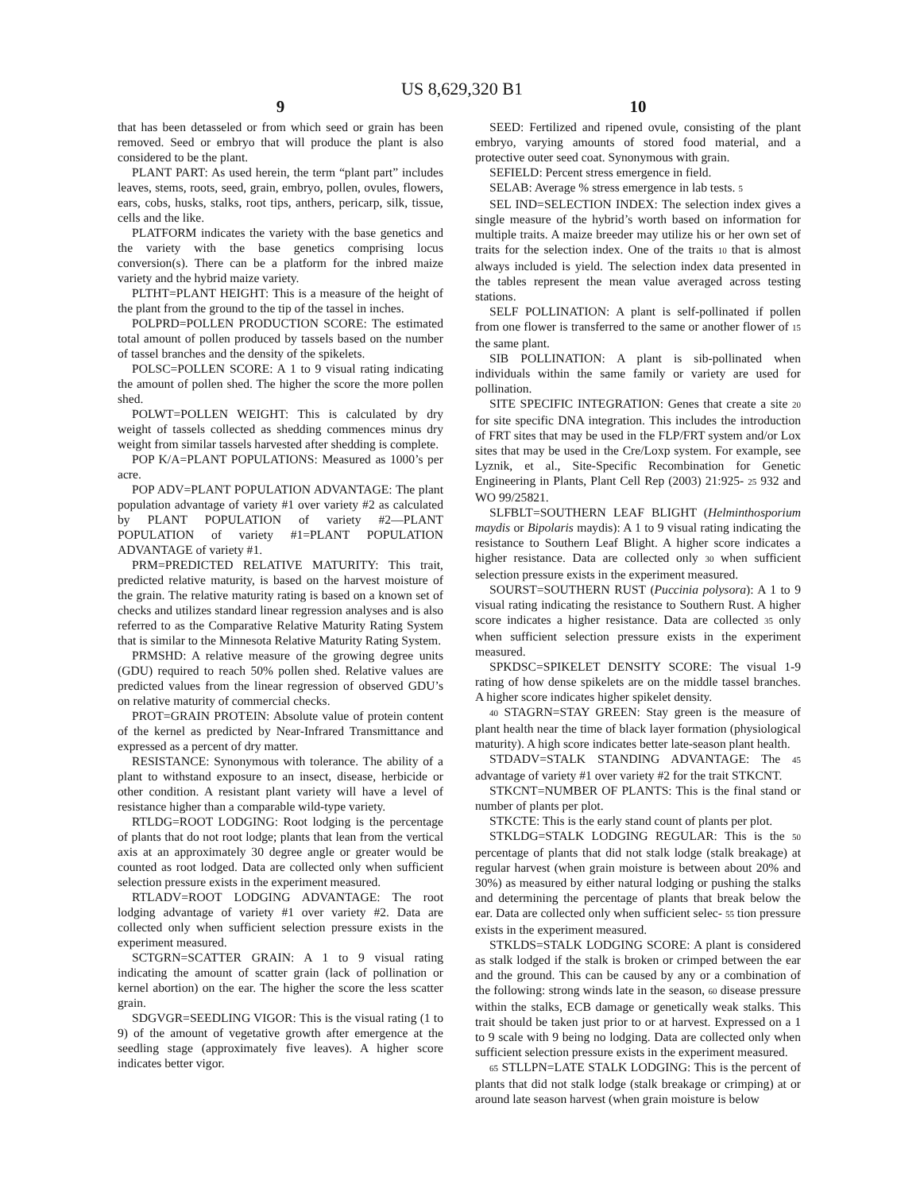US 8,629,320 B1
9
that has been detasseled or from which seed or grain has been removed. Seed or embryo that will produce the plant is also considered to be the plant.
PLANT PART: As used herein, the term “plant part” includes leaves, stems, roots, seed, grain, embryo, pollen, ovules, flowers, ears, cobs, husks, stalks, root tips, anthers, pericarp, silk, tissue, cells and the like.
PLATFORM indicates the variety with the base genetics and the variety with the base genetics comprising locus conversion(s). There can be a platform for the inbred maize variety and the hybrid maize variety.
PLTHT=PLANT HEIGHT: This is a measure of the height of the plant from the ground to the tip of the tassel in inches.
POLPRD=POLLEN PRODUCTION SCORE: The estimated total amount of pollen produced by tassels based on the number of tassel branches and the density of the spikelets.
POLSC=POLLEN SCORE: A 1 to 9 visual rating indicating the amount of pollen shed. The higher the score the more pollen shed.
POLWT=POLLEN WEIGHT: This is calculated by dry weight of tassels collected as shedding commences minus dry weight from similar tassels harvested after shedding is complete.
POP K/A=PLANT POPULATIONS: Measured as 1000’s per acre.
POP ADV=PLANT POPULATION ADVANTAGE: The plant population advantage of variety #1 over variety #2 as calculated by PLANT POPULATION of variety #2—PLANT POPULATION of variety #1=PLANT POPULATION ADVANTAGE of variety #1.
PRM=PREDICTED RELATIVE MATURITY: This trait, predicted relative maturity, is based on the harvest moisture of the grain. The relative maturity rating is based on a known set of checks and utilizes standard linear regression analyses and is also referred to as the Comparative Relative Maturity Rating System that is similar to the Minnesota Relative Maturity Rating System.
PRMSHD: A relative measure of the growing degree units (GDU) required to reach 50% pollen shed. Relative values are predicted values from the linear regression of observed GDU’s on relative maturity of commercial checks.
PROT=GRAIN PROTEIN: Absolute value of protein content of the kernel as predicted by Near-Infrared Transmittance and expressed as a percent of dry matter.
RESISTANCE: Synonymous with tolerance. The ability of a plant to withstand exposure to an insect, disease, herbicide or other condition. A resistant plant variety will have a level of resistance higher than a comparable wild-type variety.
RTLDG=ROOT LODGING: Root lodging is the percentage of plants that do not root lodge; plants that lean from the vertical axis at an approximately 30 degree angle or greater would be counted as root lodged. Data are collected only when sufficient selection pressure exists in the experiment measured.
RTLADV=ROOT LODGING ADVANTAGE: The root lodging advantage of variety #1 over variety #2. Data are collected only when sufficient selection pressure exists in the experiment measured.
SCTGRN=SCATTER GRAIN: A 1 to 9 visual rating indicating the amount of scatter grain (lack of pollination or kernel abortion) on the ear. The higher the score the less scatter grain.
SDGVGR=SEEDLING VIGOR: This is the visual rating (1 to 9) of the amount of vegetative growth after emergence at the seedling stage (approximately five leaves). A higher score indicates better vigor.
10
SEED: Fertilized and ripened ovule, consisting of the plant embryo, varying amounts of stored food material, and a protective outer seed coat. Synonymous with grain.
SEFIELD: Percent stress emergence in field.
SELAB: Average % stress emergence in lab tests. 5
SEL IND=SELECTION INDEX: The selection index gives a single measure of the hybrid’s worth based on information for multiple traits. A maize breeder may utilize his or her own set of traits for the selection index. One of the traits 10 that is almost always included is yield. The selection index data presented in the tables represent the mean value averaged across testing stations.
SELF POLLINATION: A plant is self-pollinated if pollen from one flower is transferred to the same or another flower of 15 the same plant.
SIB POLLINATION: A plant is sib-pollinated when individuals within the same family or variety are used for pollination.
SITE SPECIFIC INTEGRATION: Genes that create a site 20 for site specific DNA integration. This includes the introduction of FRT sites that may be used in the FLP/FRT system and/or Lox sites that may be used in the Cre/Loxp system. For example, see Lyznik, et al., Site-Specific Recombination for Genetic Engineering in Plants, Plant Cell Rep (2003) 21:925- 25 932 and WO 99/25821.
SLFBLT=SOUTHERN LEAF BLIGHT (Helminthosporium maydis or Bipolaris maydis): A 1 to 9 visual rating indicating the resistance to Southern Leaf Blight. A higher score indicates a higher resistance. Data are collected only 30 when sufficient selection pressure exists in the experiment measured.
SOURST=SOUTHERN RUST (Puccinia polysora): A 1 to 9 visual rating indicating the resistance to Southern Rust. A higher score indicates a higher resistance. Data are collected 35 only when sufficient selection pressure exists in the experiment measured.
SPKDSC=SPIKELET DENSITY SCORE: The visual 1-9 rating of how dense spikelets are on the middle tassel branches. A higher score indicates higher spikelet density.
40 STAGRN=STAY GREEN: Stay green is the measure of plant health near the time of black layer formation (physiological maturity). A high score indicates better late-season plant health.
STDADV=STALK STANDING ADVANTAGE: The 45 advantage of variety #1 over variety #2 for the trait STKCNT.
STKCNT=NUMBER OF PLANTS: This is the final stand or number of plants per plot.
STKCTE: This is the early stand count of plants per plot.
STKLDG=STALK LODGING REGULAR: This is the 50 percentage of plants that did not stalk lodge (stalk breakage) at regular harvest (when grain moisture is between about 20% and 30%) as measured by either natural lodging or pushing the stalks and determining the percentage of plants that break below the ear. Data are collected only when sufficient selec- 55 tion pressure exists in the experiment measured.
STKLDS=STALK LODGING SCORE: A plant is considered as stalk lodged if the stalk is broken or crimped between the ear and the ground. This can be caused by any or a combination of the following: strong winds late in the season, 60 disease pressure within the stalks, ECB damage or genetically weak stalks. This trait should be taken just prior to or at harvest. Expressed on a 1 to 9 scale with 9 being no lodging. Data are collected only when sufficient selection pressure exists in the experiment measured.
65 STLLPN=LATE STALK LODGING: This is the percent of plants that did not stalk lodge (stalk breakage or crimping) at or around late season harvest (when grain moisture is below